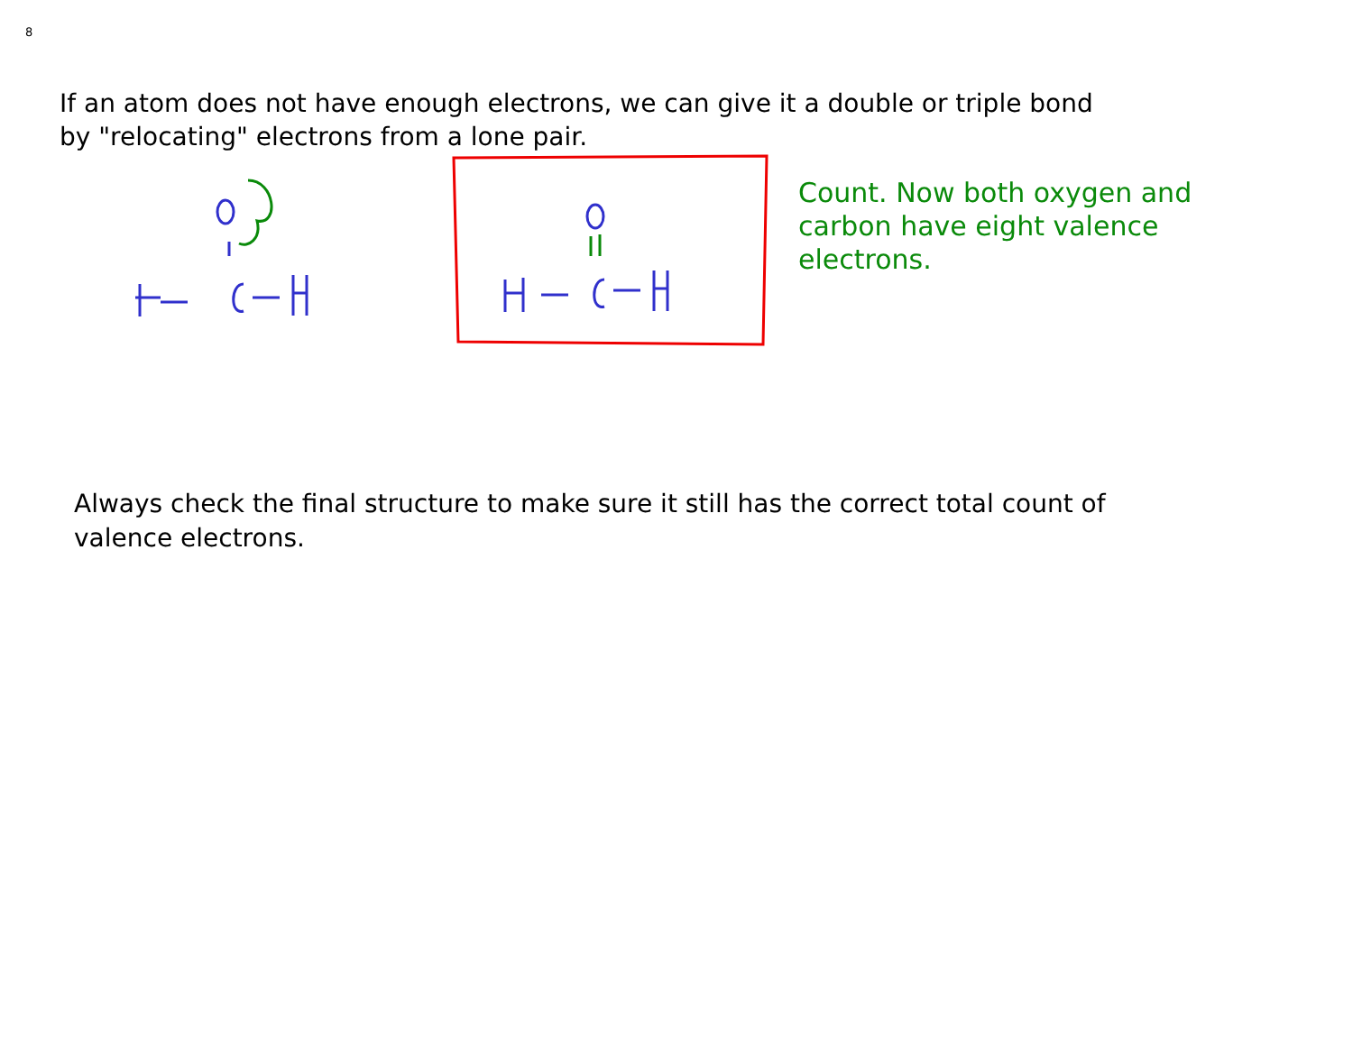8
If an atom does not have enough electrons, we can give it a double or triple bond by "relocating" electrons from a lone pair.
Count. Now both oxygen and carbon have eight valence electrons.
Always check the final structure to make sure it still has the correct total count of valence electrons.